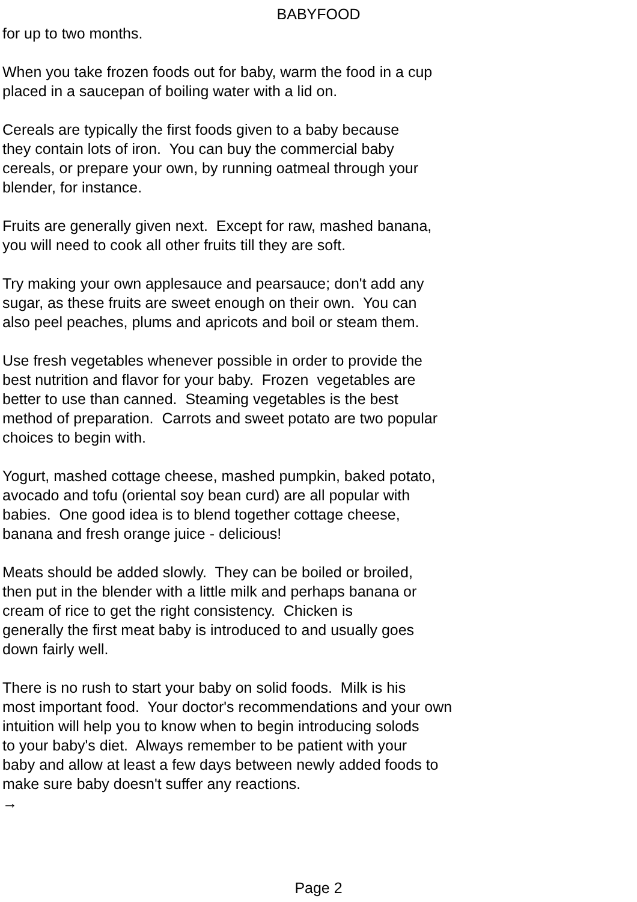BABYFOOD
for up to two months.
When you take frozen foods out for baby, warm the food in a cup
placed in a saucepan of boiling water with a lid on.
Cereals are typically the first foods given to a baby because
they contain lots of iron. You can buy the commercial baby
cereals, or prepare your own, by running oatmeal through your
blender, for instance.
Fruits are generally given next. Except for raw, mashed banana,
you will need to cook all other fruits till they are soft.
Try making your own applesauce and pearsauce; don't add any
sugar, as these fruits are sweet enough on their own. You can
also peel peaches, plums and apricots and boil or steam them.
Use fresh vegetables whenever possible in order to provide the
best nutrition and flavor for your baby. Frozen vegetables are
better to use than canned. Steaming vegetables is the best
method of preparation. Carrots and sweet potato are two popular
choices to begin with.
Yogurt, mashed cottage cheese, mashed pumpkin, baked potato,
avocado and tofu (oriental soy bean curd) are all popular with
babies. One good idea is to blend together cottage cheese,
banana and fresh orange juice - delicious!
Meats should be added slowly. They can be boiled or broiled,
then put in the blender with a little milk and perhaps banana or
cream of rice to get the right consistency. Chicken is
generally the first meat baby is introduced to and usually goes
down fairly well.
There is no rush to start your baby on solid foods. Milk is his
most important food. Your doctor's recommendations and your own
intuition will help you to know when to begin introducing solods
to your baby's diet. Always remember to be patient with your
baby and allow at least a few days between newly added foods to
make sure baby doesn't suffer any reactions.
→
Page 2